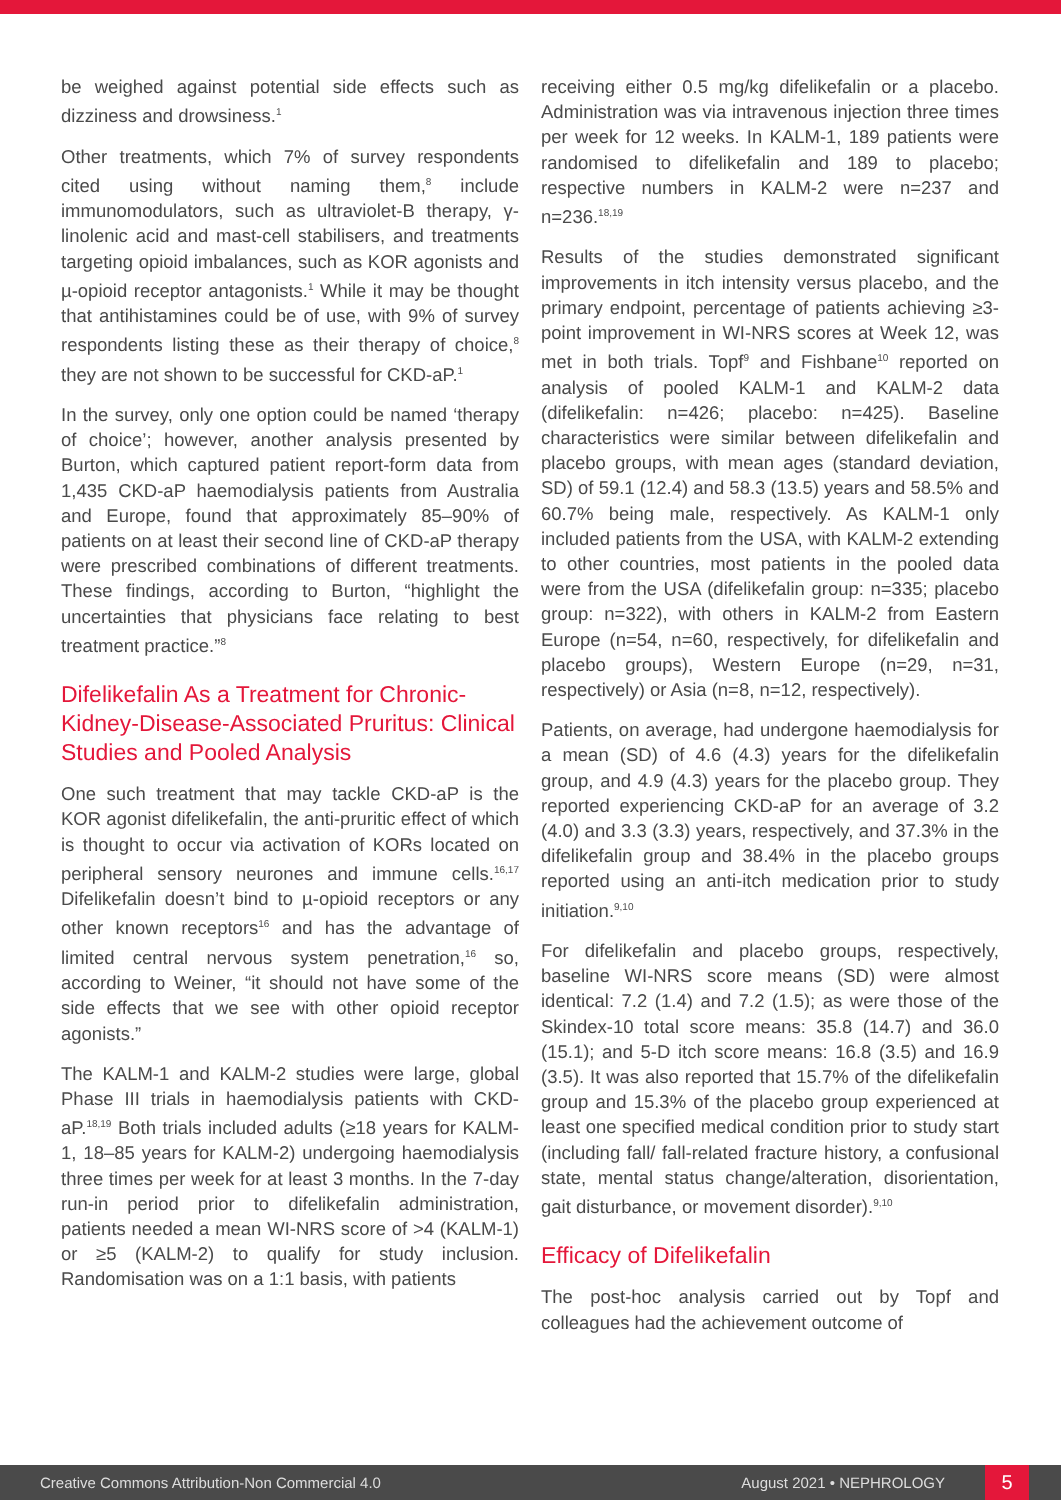be weighed against potential side effects such as dizziness and drowsiness.<sup>1</sup>
Other treatments, which 7% of survey respondents cited using without naming them,<sup>8</sup> include immunomodulators, such as ultraviolet-B therapy, γ-linolenic acid and mast-cell stabilisers, and treatments targeting opioid imbalances, such as KOR agonists and µ-opioid receptor antagonists.<sup>1</sup> While it may be thought that antihistamines could be of use, with 9% of survey respondents listing these as their therapy of choice,<sup>8</sup> they are not shown to be successful for CKD-aP.<sup>1</sup>
In the survey, only one option could be named ‘therapy of choice’; however, another analysis presented by Burton, which captured patient report-form data from 1,435 CKD-aP haemodialysis patients from Australia and Europe, found that approximately 85–90% of patients on at least their second line of CKD-aP therapy were prescribed combinations of different treatments. These findings, according to Burton, “highlight the uncertainties that physicians face relating to best treatment practice.”<sup>8</sup>
Difelikefalin As a Treatment for Chronic-Kidney-Disease-Associated Pruritus: Clinical Studies and Pooled Analysis
One such treatment that may tackle CKD-aP is the KOR agonist difelikefalin, the anti-pruritic effect of which is thought to occur via activation of KORs located on peripheral sensory neurones and immune cells.<sup>16,17</sup> Difelikefalin doesn’t bind to µ-opioid receptors or any other known receptors<sup>16</sup> and has the advantage of limited central nervous system penetration,<sup>16</sup> so, according to Weiner, “it should not have some of the side effects that we see with other opioid receptor agonists.”
The KALM-1 and KALM-2 studies were large, global Phase III trials in haemodialysis patients with CKD-aP.<sup>18,19</sup> Both trials included adults (≥18 years for KALM-1, 18–85 years for KALM-2) undergoing haemodialysis three times per week for at least 3 months. In the 7-day run-in period prior to difelikefalin administration, patients needed a mean WI-NRS score of >4 (KALM-1) or ≥5 (KALM-2) to qualify for study inclusion. Randomisation was on a 1:1 basis, with patients
receiving either 0.5 mg/kg difelikefalin or a placebo. Administration was via intravenous injection three times per week for 12 weeks. In KALM-1, 189 patients were randomised to difelikefalin and 189 to placebo; respective numbers in KALM-2 were n=237 and n=236.<sup>18,19</sup>
Results of the studies demonstrated significant improvements in itch intensity versus placebo, and the primary endpoint, percentage of patients achieving ≥3-point improvement in WI-NRS scores at Week 12, was met in both trials. Topf<sup>9</sup> and Fishbane<sup>10</sup> reported on analysis of pooled KALM-1 and KALM-2 data (difelikefalin: n=426; placebo: n=425). Baseline characteristics were similar between difelikefalin and placebo groups, with mean ages (standard deviation, SD) of 59.1 (12.4) and 58.3 (13.5) years and 58.5% and 60.7% being male, respectively. As KALM-1 only included patients from the USA, with KALM-2 extending to other countries, most patients in the pooled data were from the USA (difelikefalin group: n=335; placebo group: n=322), with others in KALM-2 from Eastern Europe (n=54, n=60, respectively, for difelikefalin and placebo groups), Western Europe (n=29, n=31, respectively) or Asia (n=8, n=12, respectively).
Patients, on average, had undergone haemodialysis for a mean (SD) of 4.6 (4.3) years for the difelikefalin group, and 4.9 (4.3) years for the placebo group. They reported experiencing CKD-aP for an average of 3.2 (4.0) and 3.3 (3.3) years, respectively, and 37.3% in the difelikefalin group and 38.4% in the placebo groups reported using an anti-itch medication prior to study initiation.<sup>9,10</sup>
For difelikefalin and placebo groups, respectively, baseline WI-NRS score means (SD) were almost identical: 7.2 (1.4) and 7.2 (1.5); as were those of the Skindex-10 total score means: 35.8 (14.7) and 36.0 (15.1); and 5-D itch score means: 16.8 (3.5) and 16.9 (3.5). It was also reported that 15.7% of the difelikefalin group and 15.3% of the placebo group experienced at least one specified medical condition prior to study start (including fall/ fall-related fracture history, a confusional state, mental status change/alteration, disorientation, gait disturbance, or movement disorder).<sup>9,10</sup>
Efficacy of Difelikefalin
The post-hoc analysis carried out by Topf and colleagues had the achievement outcome of
Creative Commons Attribution-Non Commercial 4.0 August 2021 • NEPHROLOGY 5